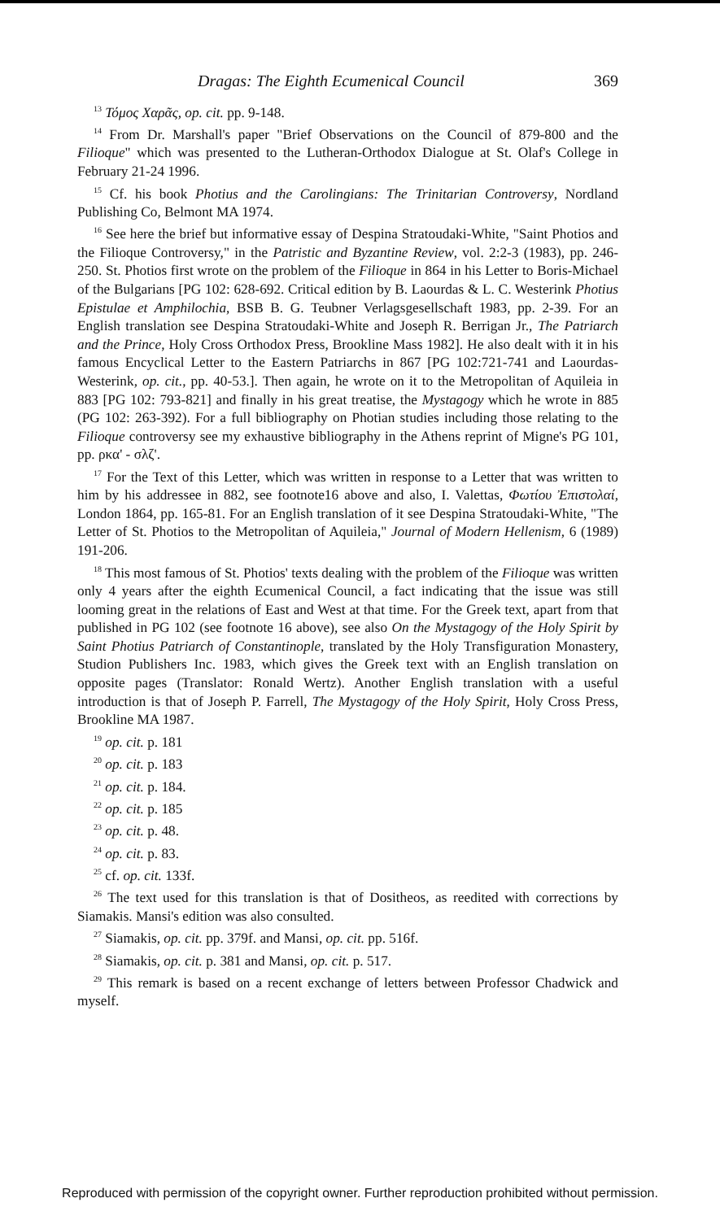Dragas: The Eighth Ecumenical Council 369
<sup>13</sup> Τόμος Χαρᾶς, op. cit. pp. 9-148.
<sup>14</sup> From Dr. Marshall's paper "Brief Observations on the Council of 879-800 and the Filioque" which was presented to the Lutheran-Orthodox Dialogue at St. Olaf's College in February 21-24 1996.
<sup>15</sup> Cf. his book Photius and the Carolingians: The Trinitarian Controversy, Nordland Publishing Co, Belmont MA 1974.
<sup>16</sup> See here the brief but informative essay of Despina Stratoudaki-White, "Saint Photios and the Filioque Controversy," in the Patristic and Byzantine Review, vol. 2:2-3 (1983), pp. 246-250. St. Photios first wrote on the problem of the Filioque in 864 in his Letter to Boris-Michael of the Bulgarians [PG 102: 628-692. Critical edition by B. Laourdas & L. C. Westerink Photius Epistulae et Amphilochia, BSB B. G. Teubner Verlagsgesellschaft 1983, pp. 2-39. For an English translation see Despina Stratoudaki-White and Joseph R. Berrigan Jr., The Patriarch and the Prince, Holy Cross Orthodox Press, Brookline Mass 1982]. He also dealt with it in his famous Encyclical Letter to the Eastern Patriarchs in 867 [PG 102:721-741 and Laourdas-Westerink, op. cit., pp. 40-53.]. Then again, he wrote on it to the Metropolitan of Aquileia in 883 [PG 102: 793-821] and finally in his great treatise, the Mystagogy which he wrote in 885 (PG 102: 263-392). For a full bibliography on Photian studies including those relating to the Filioque controversy see my exhaustive bibliography in the Athens reprint of Migne's PG 101, pp. ρκα' - σλζ'.
<sup>17</sup> For the Text of this Letter, which was written in response to a Letter that was written to him by his addressee in 882, see footnote16 above and also, I. Valettas, Φωτίου Ἐπιστολαί, London 1864, pp. 165-81. For an English translation of it see Despina Stratoudaki-White, "The Letter of St. Photios to the Metropolitan of Aquileia," Journal of Modern Hellenism, 6 (1989) 191-206.
<sup>18</sup> This most famous of St. Photios' texts dealing with the problem of the Filioque was written only 4 years after the eighth Ecumenical Council, a fact indicating that the issue was still looming great in the relations of East and West at that time. For the Greek text, apart from that published in PG 102 (see footnote 16 above), see also On the Mystagogy of the Holy Spirit by Saint Photius Patriarch of Constantinople, translated by the Holy Transfiguration Monastery, Studion Publishers Inc. 1983, which gives the Greek text with an English translation on opposite pages (Translator: Ronald Wertz). Another English translation with a useful introduction is that of Joseph P. Farrell, The Mystagogy of the Holy Spirit, Holy Cross Press, Brookline MA 1987.
<sup>19</sup> op. cit. p. 181
<sup>20</sup> op. cit. p. 183
<sup>21</sup> op. cit. p. 184.
<sup>22</sup> op. cit. p. 185
<sup>23</sup> op. cit. p. 48.
<sup>24</sup> op. cit. p. 83.
<sup>25</sup> cf. op. cit. 133f.
<sup>26</sup> The text used for this translation is that of Dositheos, as reedited with corrections by Siamakis. Mansi's edition was also consulted.
<sup>27</sup> Siamakis, op. cit. pp. 379f. and Mansi, op. cit. pp. 516f.
<sup>28</sup> Siamakis, op. cit. p. 381 and Mansi, op. cit. p. 517.
<sup>29</sup> This remark is based on a recent exchange of letters between Professor Chadwick and myself.
Reproduced with permission of the copyright owner. Further reproduction prohibited without permission.